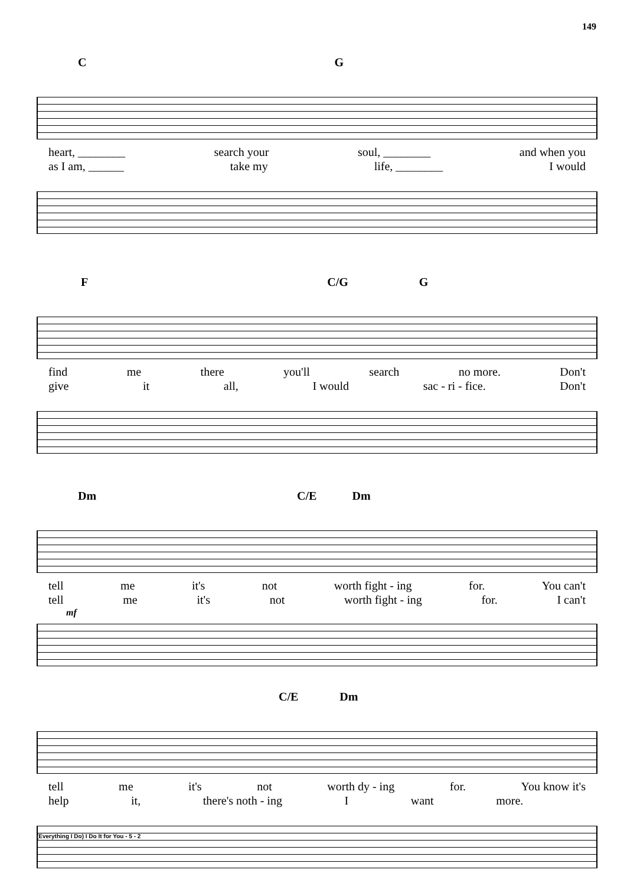149
C G
heart, ________ search your soul, ________ and when you
as I am, ______ take my life, ________ I would
F C/G G
find me there you'll search no more. Don't
give it all, I would sac - ri - fice. Don't
Dm C/E Dm
tell me it's not worth fight - ing for. You can't
tell me it's not worth fight - ing for. I can't
mf
C/E Dm
tell me it's not worth dy - ing for. You know it's
help it, there's noth - ing I want more.
(Everything I Do) I Do It for You - 5 - 2